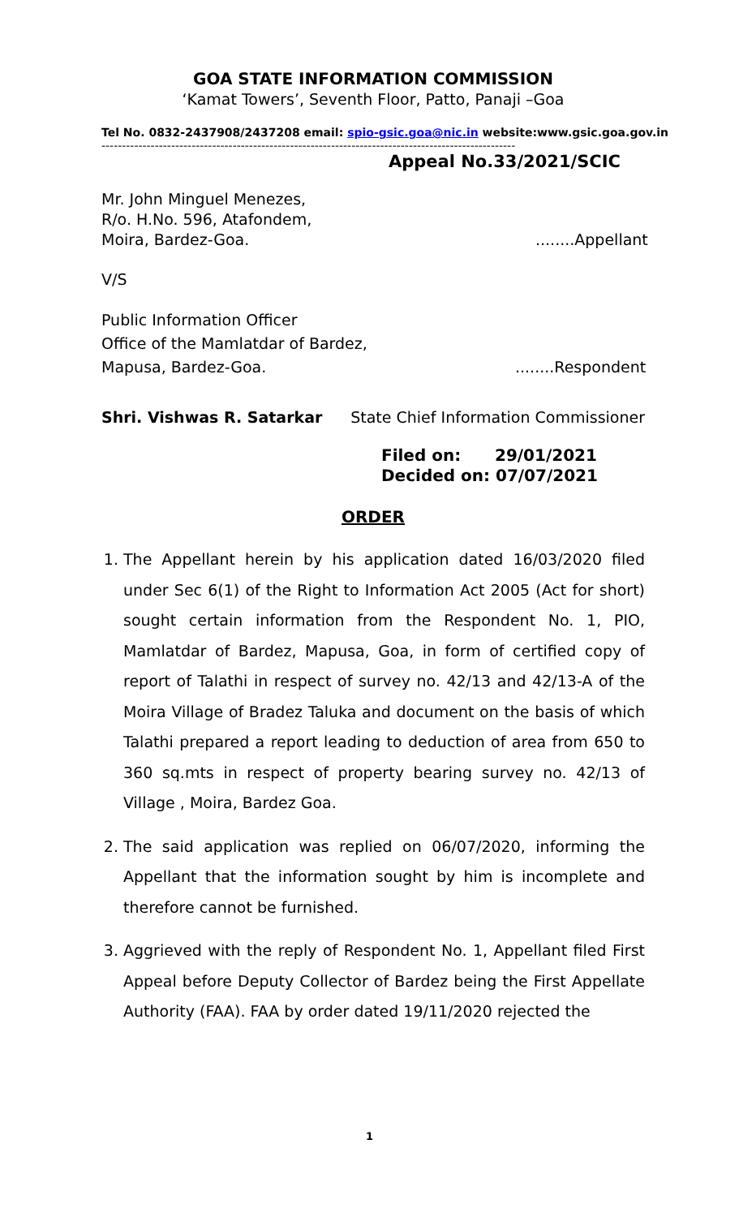GOA STATE INFORMATION COMMISSION
‘Kamat Towers’, Seventh Floor, Patto, Panaji –Goa
Tel No. 0832-2437908/2437208 email: spio-gsic.goa@nic.in website:www.gsic.goa.gov.in
-----------------------------------------------------------------------------------------------------
Appeal No.33/2021/SCIC
Mr. John Minguel Menezes,
R/o. H.No. 596, Atafondem,
Moira, Bardez-Goa.........Appellant
V/S
Public Information Officer
Office of the Mamlatdar of Bardez,
Mapusa, Bardez-Goa.........Respondent
Shri. Vishwas R. Satarkar State Chief Information Commissioner
Filed on: 29/01/2021
Decided on: 07/07/2021
ORDER
1. The Appellant herein by his application dated 16/03/2020 filed under Sec 6(1) of the Right to Information Act 2005 (Act for short) sought certain information from the Respondent No. 1, PIO, Mamlatdar of Bardez, Mapusa, Goa, in form of certified copy of report of Talathi in respect of survey no. 42/13 and 42/13-A of the Moira Village of Bradez Taluka and document on the basis of which Talathi prepared a report leading to deduction of area from 650 to 360 sq.mts in respect of property bearing survey no. 42/13 of Village , Moira, Bardez Goa.
2. The said application was replied on 06/07/2020, informing the Appellant that the information sought by him is incomplete and therefore cannot be furnished.
3. Aggrieved with the reply of Respondent No. 1, Appellant filed First Appeal before Deputy Collector of Bardez being the First Appellate Authority (FAA). FAA by order dated 19/11/2020 rejected the
1